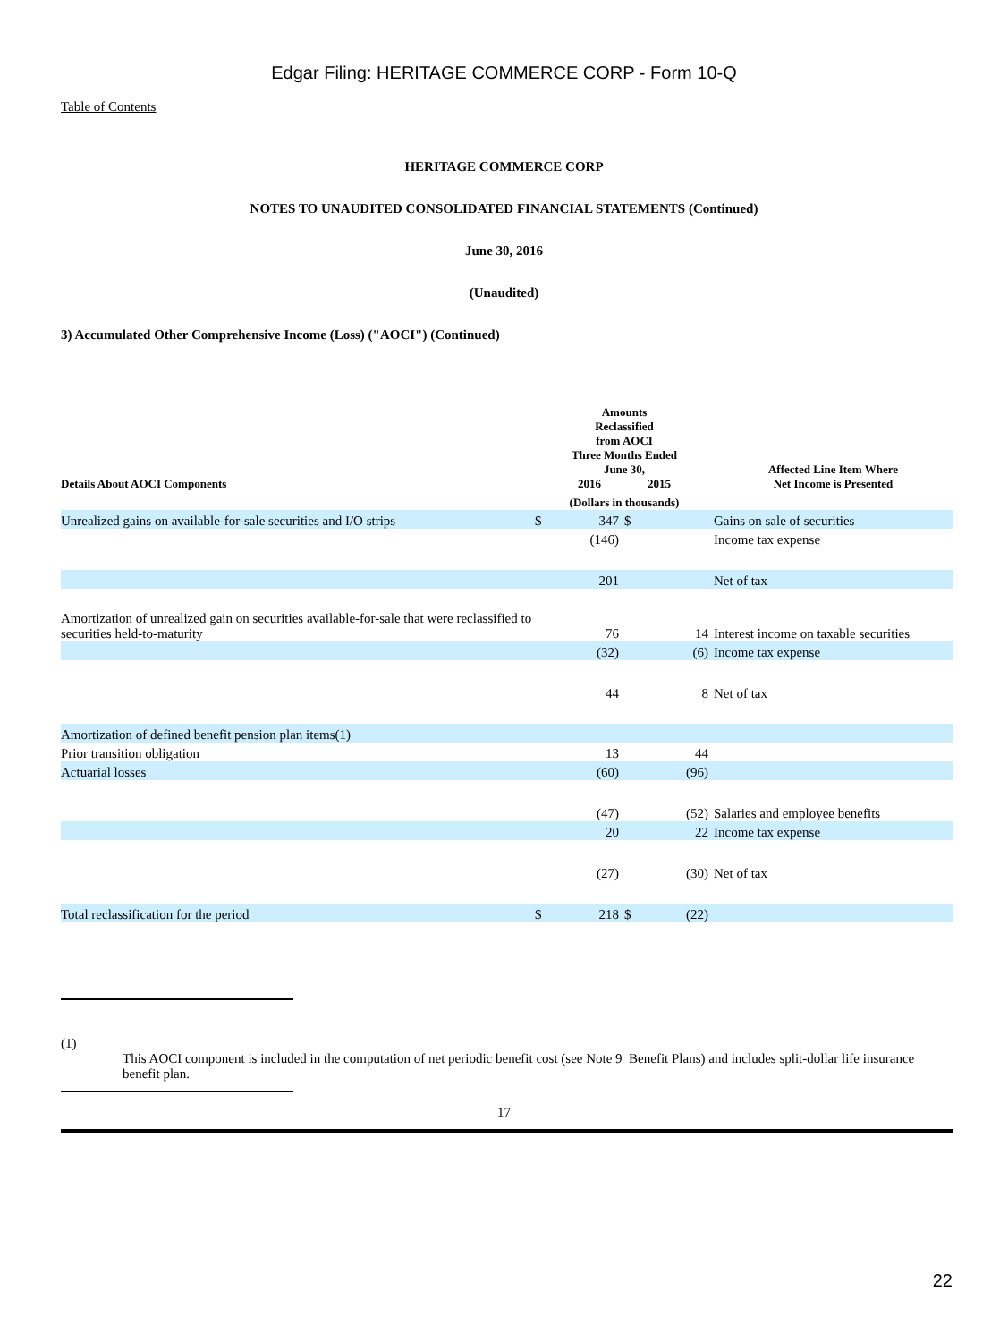Edgar Filing: HERITAGE COMMERCE CORP - Form 10-Q
Table of Contents
HERITAGE COMMERCE CORP
NOTES TO UNAUDITED CONSOLIDATED FINANCIAL STATEMENTS (Continued)
June 30, 2016
(Unaudited)
3) Accumulated Other Comprehensive Income (Loss) ("AOCI") (Continued)
| Details About AOCI Components | Amounts Reclassified from AOCI Three Months Ended June 30, 2016 2015 | | | | Affected Line Item Where Net Income is Presented |
| --- | --- | --- | --- | --- | --- |
| | (Dollars in thousands) | | | | |
| Unrealized gains on available-for-sale securities and I/O strips | $ | 347 | $ | | Gains on sale of securities |
| | | (146) | | | Income tax expense |
| | | 201 | | | Net of tax |
| Amortization of unrealized gain on securities available-for-sale that were reclassified to securities held-to-maturity | | 76 | | 14 | Interest income on taxable securities |
| | | (32) | | (6) | Income tax expense |
| | | 44 | | 8 | Net of tax |
| Amortization of defined benefit pension plan items(1) | | | | | |
| Prior transition obligation | | 13 | | 44 | |
| Actuarial losses | | (60) | | (96) | |
| | | (47) | | (52) | Salaries and employee benefits |
| | | 20 | | 22 | Income tax expense |
| | | (27) | | (30) | Net of tax |
| Total reclassification for the period | $ | 218 | $ | (22) | |
(1)
This AOCI component is included in the computation of net periodic benefit cost (see Note 9 Benefit Plans) and includes split-dollar life insurance benefit plan.
17
22